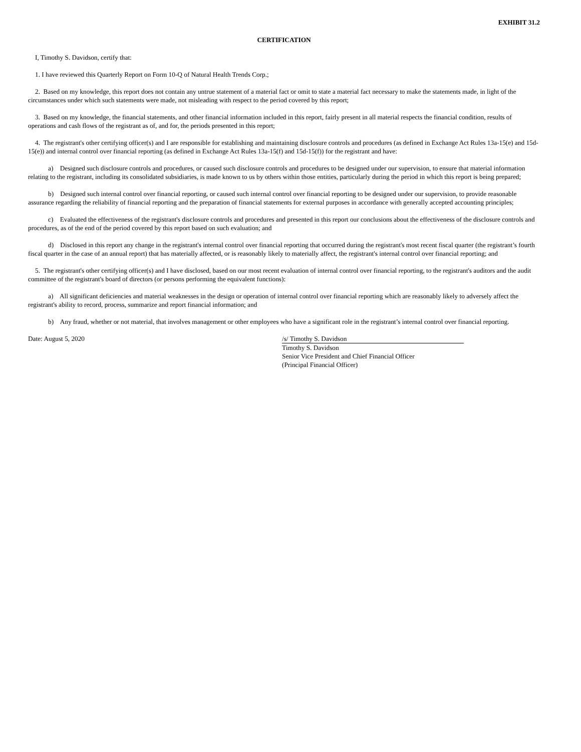EXHIBIT 31.2
CERTIFICATION
I, Timothy S. Davidson, certify that:
1. I have reviewed this Quarterly Report on Form 10-Q of Natural Health Trends Corp.;
2. Based on my knowledge, this report does not contain any untrue statement of a material fact or omit to state a material fact necessary to make the statements made, in light of the circumstances under which such statements were made, not misleading with respect to the period covered by this report;
3. Based on my knowledge, the financial statements, and other financial information included in this report, fairly present in all material respects the financial condition, results of operations and cash flows of the registrant as of, and for, the periods presented in this report;
4. The registrant's other certifying officer(s) and I are responsible for establishing and maintaining disclosure controls and procedures (as defined in Exchange Act Rules 13a-15(e) and 15d-15(e)) and internal control over financial reporting (as defined in Exchange Act Rules 13a-15(f) and 15d-15(f)) for the registrant and have:
a) Designed such disclosure controls and procedures, or caused such disclosure controls and procedures to be designed under our supervision, to ensure that material information relating to the registrant, including its consolidated subsidiaries, is made known to us by others within those entities, particularly during the period in which this report is being prepared;
b) Designed such internal control over financial reporting, or caused such internal control over financial reporting to be designed under our supervision, to provide reasonable assurance regarding the reliability of financial reporting and the preparation of financial statements for external purposes in accordance with generally accepted accounting principles;
c) Evaluated the effectiveness of the registrant's disclosure controls and procedures and presented in this report our conclusions about the effectiveness of the disclosure controls and procedures, as of the end of the period covered by this report based on such evaluation; and
d) Disclosed in this report any change in the registrant's internal control over financial reporting that occurred during the registrant's most recent fiscal quarter (the registrant’s fourth fiscal quarter in the case of an annual report) that has materially affected, or is reasonably likely to materially affect, the registrant's internal control over financial reporting; and
5. The registrant's other certifying officer(s) and I have disclosed, based on our most recent evaluation of internal control over financial reporting, to the registrant's auditors and the audit committee of the registrant's board of directors (or persons performing the equivalent functions):
a) All significant deficiencies and material weaknesses in the design or operation of internal control over financial reporting which are reasonably likely to adversely affect the registrant's ability to record, process, summarize and report financial information; and
b) Any fraud, whether or not material, that involves management or other employees who have a significant role in the registrant’s internal control over financial reporting.
Date: August 5, 2020 /s/ Timothy S. Davidson
Timothy S. Davidson
Senior Vice President and Chief Financial Officer
(Principal Financial Officer)